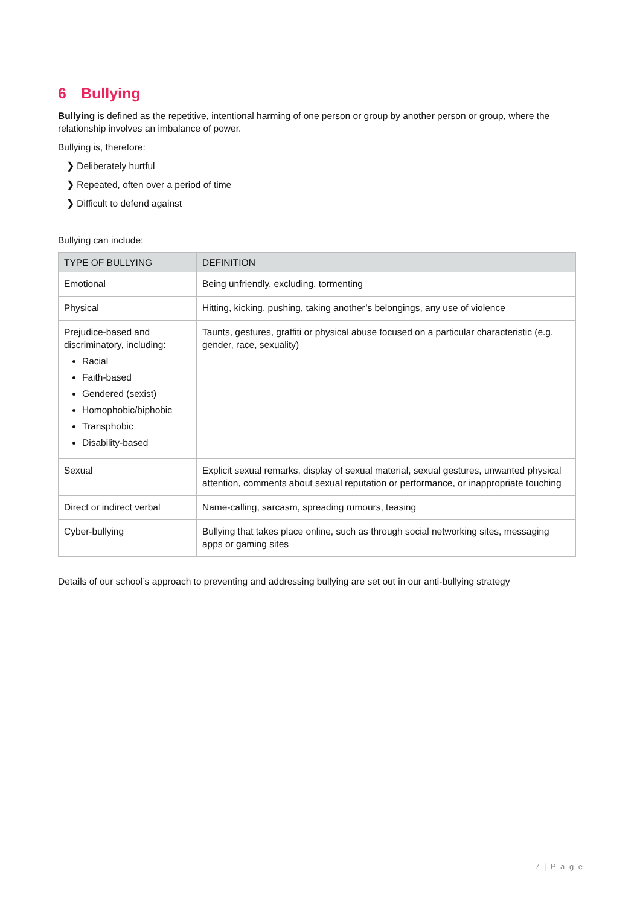6 Bullying
Bullying is defined as the repetitive, intentional harming of one person or group by another person or group, where the relationship involves an imbalance of power.
Bullying is, therefore:
❯ Deliberately hurtful
❯ Repeated, often over a period of time
❯ Difficult to defend against
Bullying can include:
| TYPE OF BULLYING | DEFINITION |
| --- | --- |
| Emotional | Being unfriendly, excluding, tormenting |
| Physical | Hitting, kicking, pushing, taking another’s belongings, any use of violence |
| Prejudice-based and discriminatory, including: Racial Faith-based Gendered (sexist) Homophobic/biphobic Transphobic Disability-based | Taunts, gestures, graffiti or physical abuse focused on a particular characteristic (e.g. gender, race, sexuality) |
| Sexual | Explicit sexual remarks, display of sexual material, sexual gestures, unwanted physical attention, comments about sexual reputation or performance, or inappropriate touching |
| Direct or indirect verbal | Name-calling, sarcasm, spreading rumours, teasing |
| Cyber-bullying | Bullying that takes place online, such as through social networking sites, messaging apps or gaming sites |
Details of our school’s approach to preventing and addressing bullying are set out in our anti-bullying strategy
7 | P a g e